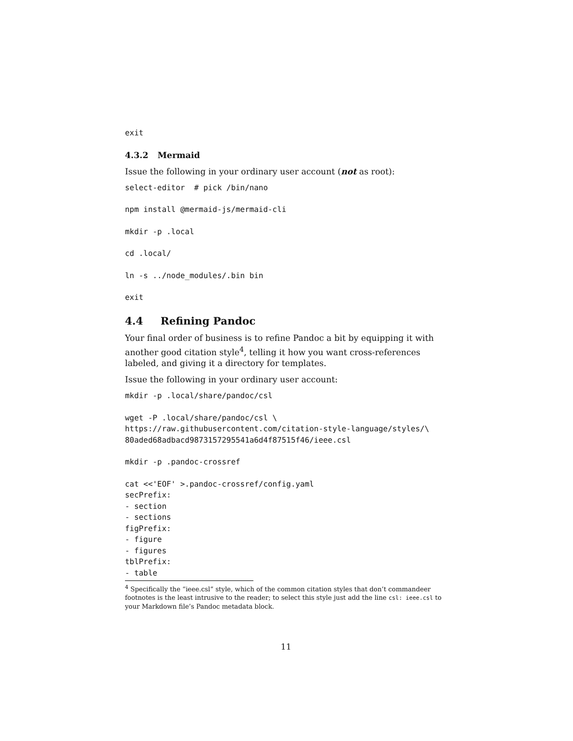exit
4.3.2 Mermaid
Issue the following in your ordinary user account (not as root):
select-editor  # pick /bin/nano
npm install @mermaid-js/mermaid-cli
mkdir -p .local
cd .local/
ln -s ../node_modules/.bin bin
exit
4.4 Refining Pandoc
Your final order of business is to refine Pandoc a bit by equipping it with another good citation style<sup>4</sup>, telling it how you want cross-references labeled, and giving it a directory for templates.
Issue the following in your ordinary user account:
mkdir -p .local/share/pandoc/csl
wget -P .local/share/pandoc/csl \
https://raw.githubusercontent.com/citation-style-language/styles/\
80aded68adbacd9873157295541a6d4f87515f46/ieee.csl
mkdir -p .pandoc-crossref
cat <<'EOF' >.pandoc-crossref/config.yaml
secPrefix:
- section
- sections
figPrefix:
- figure
- figures
tblPrefix:
- table
<sup>4</sup> Specifically the “ieee.csl” style, which of the common citation styles that don’t commandeer footnotes is the least intrusive to the reader; to select this style just add the line csl: ieee.csl to your Markdown file’s Pandoc metadata block.
11